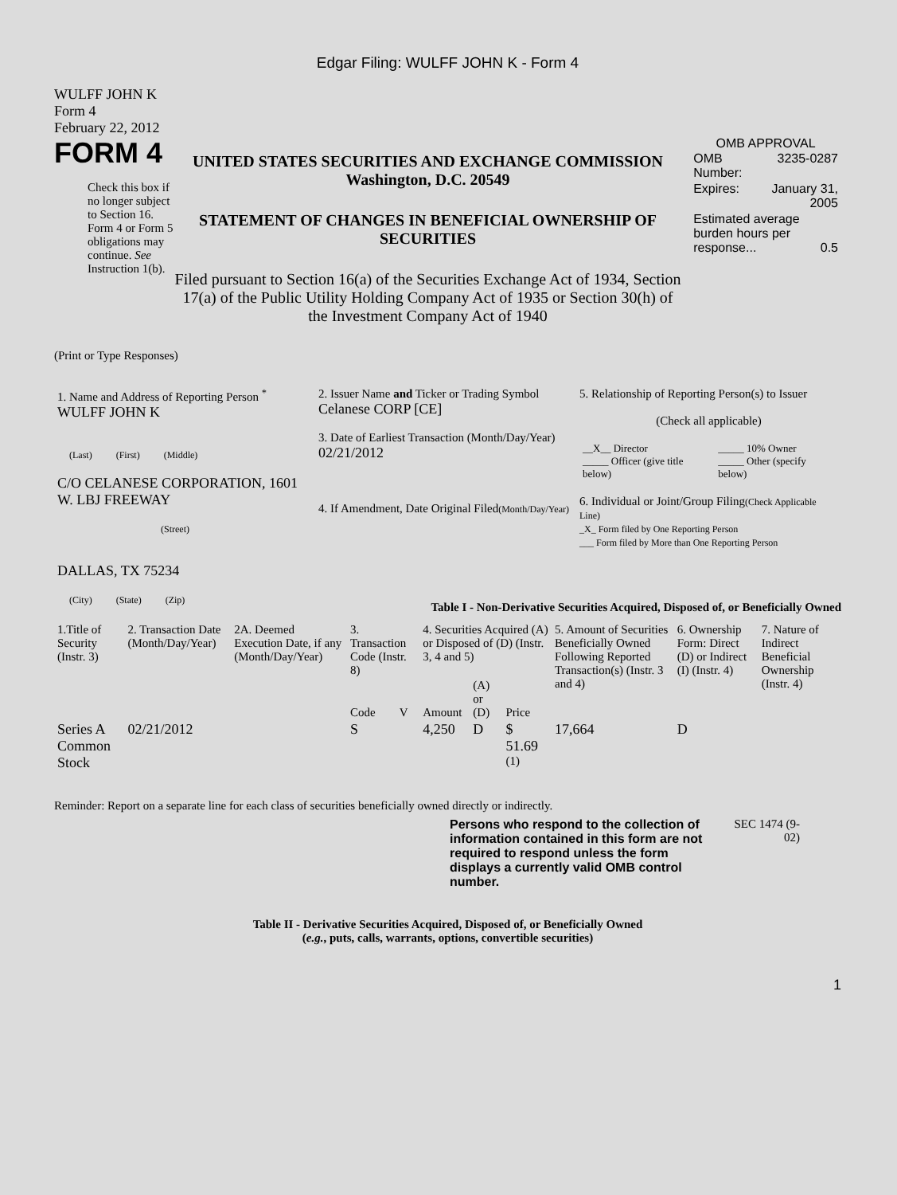Edgar Filing: WULFF JOHN K - Form 4
WULFF JOHN K
Form 4
February 22, 2012
FORM 4
Check this box if no longer subject to Section 16. Form 4 or Form 5 obligations may continue. See Instruction 1(b).
UNITED STATES SECURITIES AND EXCHANGE COMMISSION
Washington, D.C. 20549
STATEMENT OF CHANGES IN BENEFICIAL OWNERSHIP OF SECURITIES
Filed pursuant to Section 16(a) of the Securities Exchange Act of 1934, Section 17(a) of the Public Utility Holding Company Act of 1935 or Section 30(h) of the Investment Company Act of 1940
OMB APPROVAL
| OMB Number: | 3235-0287 |
| Expires: | January 31, 2005 |
| Estimated average burden hours per response... 0.5 | |
(Print or Type Responses)
| 1. Name and Address of Reporting Person <sup>*</sup> WULFF JOHN K (Last) (First) (Middle) C/O CELANESE CORPORATION, 1601 W. LBJ FREEWAY (Street) DALLAS, TX 75234 (City) (State) (Zip) | 2. Issuer Name and Ticker or Trading Symbol Celanese CORP [CE] 3. Date of Earliest Transaction (Month/Day/Year) 02/21/2012 4. If Amendment, Date Original Filed (Month/Day/Year) | 5. Relationship of Reporting Person(s) to Issuer (Check all applicable) / __X__ Director _____ Officer (give title below) / _____ 10% Owner _____ Other (specify below) / 6. Individual or Joint/Group Filing (Check Applicable Line) _X_ Form filed by One Reporting Person ___ Form filed by More than One Reporting Person |
Table I - Non-Derivative Securities Acquired, Disposed of, or Beneficially Owned
| 1.Title of Security (Instr. 3) | 2. Transaction Date (Month/Day/Year) | 2A. Deemed Execution Date, if any (Month/Day/Year) | 3. Transaction Code (Instr. 8) | | 4. Securities Acquired (A) or Disposed of (D) (Instr. 3, 4 and 5) | | | 5. Amount of Securities Beneficially Owned Following Reported Transaction(s) (Instr. 3 and 4) | 6. Ownership Form: Direct (D) or Indirect (I) (Instr. 4) | 7. Nature of Indirect Beneficial Ownership (Instr. 4) |
| --- | --- | --- | --- | --- | --- | --- | --- | --- | --- | --- |
| | | | Code | V | Amount | (A) or (D) | Price | | | |
| Series A Common Stock | 02/21/2012 | | S | | 4,250 | D | $ 51.69 <sup>(1)</sup> | 17,664 | D | |
Reminder: Report on a separate line for each class of securities beneficially owned directly or indirectly.
Persons who respond to the collection of information contained in this form are not required to respond unless the form displays a currently valid OMB control number.
SEC 1474 (9-02)
Table II - Derivative Securities Acquired, Disposed of, or Beneficially Owned
(e.g., puts, calls, warrants, options, convertible securities)
1